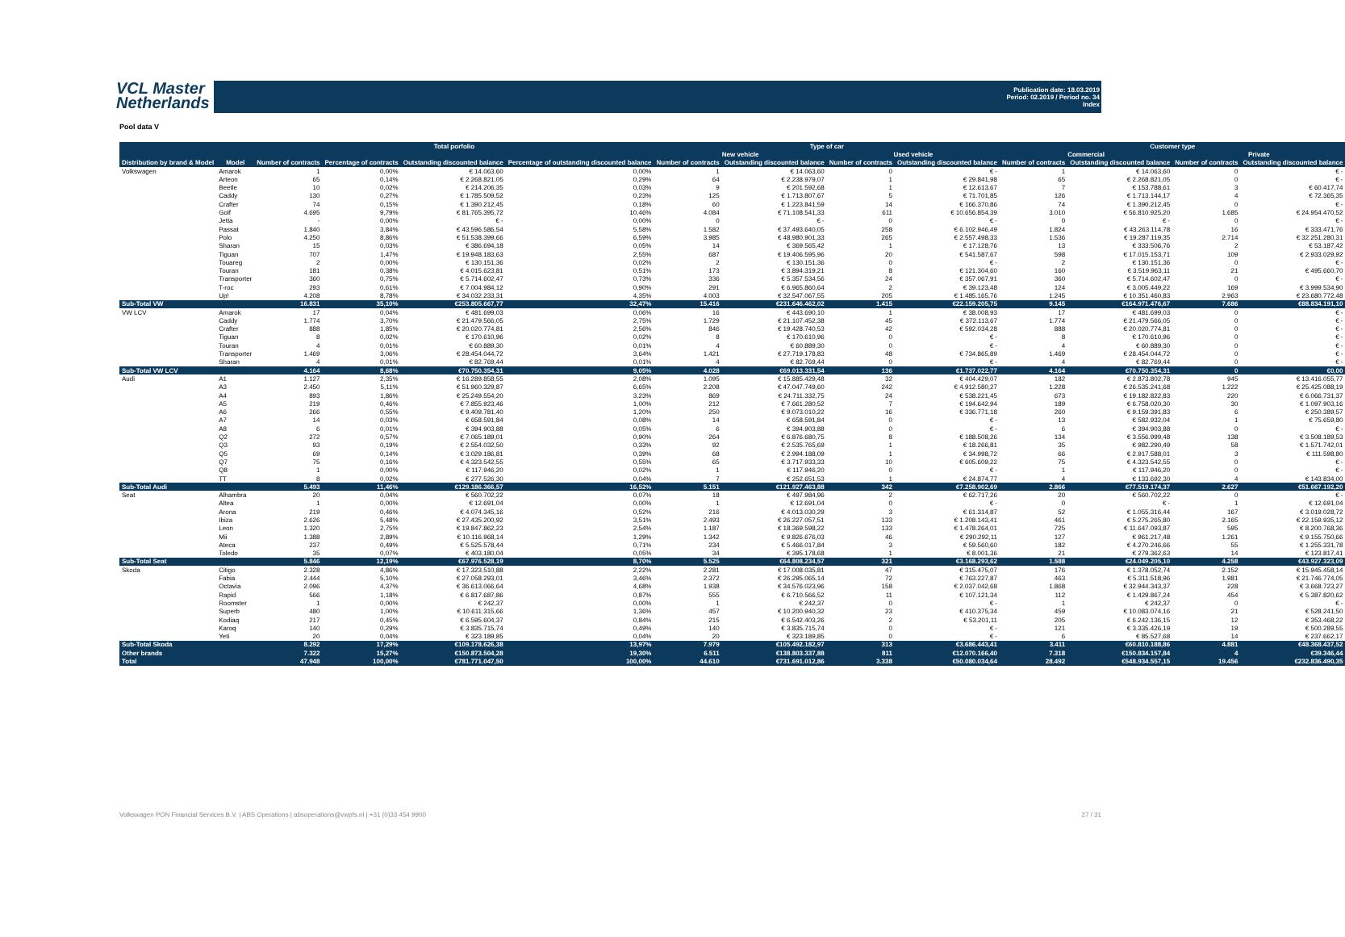VCL Master
Netherlands
Publication date: 18.03.2019
Period: 02.2019 / Period no. 34
Index
Pool data V
| | | Total porfolio | | | | Type of car | | | | Customer type | | | |
| --- | --- | --- | --- | --- | --- | --- | --- | --- | --- | --- | --- | --- | --- |
| | | | | | | New vehicle | | Used vehicle | | Commercial | | Private | |
| Distribution by brand & Model | Model | Number of contracts | Percentage of contracts | Outstanding discounted balance | Percentage of outstanding discounted balance | Number of contracts | Outstanding discounted balance | Number of contracts | Outstanding discounted balance | Number of contracts | Outstanding discounted balance | Number of contracts | Outstanding discounted balance |
| Volkswagen | Amarok | 1 | 0,00% | € 14.063,60 | 0,00% | 1 | € 14.063,60 | 0 | € - | 1 | € 14.063,60 | 0 | € - |
| | Arteon | 65 | 0,14% | € 2.268.821,05 | 0,29% | 64 | € 2.238.979,07 | 1 | € 29.841,98 | 65 | € 2.268.821,05 | 0 | € - |
| | Beetle | 10 | 0,02% | € 214.206,35 | 0,03% | 9 | € 201.592,68 | 1 | € 12.613,67 | 7 | € 153.788,61 | 3 | € 60.417,74 |
| | Caddy | 130 | 0,27% | € 1.785.509,52 | 0,23% | 125 | € 1.713.807,67 | 5 | € 71.701,85 | 126 | € 1.713.144,17 | 4 | € 72.365,35 |
| | Crafter | 74 | 0,15% | € 1.390.212,45 | 0,18% | 60 | € 1.223.841,59 | 14 | € 166.370,86 | 74 | € 1.390.212,45 | 0 | € - |
| | Golf | 4.695 | 9,79% | € 81.765.395,72 | 10,46% | 4.084 | € 71.108.541,33 | 611 | € 10.656.854,39 | 3.010 | € 56.810.925,20 | 1.685 | € 24.954.470,52 |
| | Jetta | - | 0,00% | € - | 0,00% | 0 | € - | 0 | € - | 0 | € - | 0 | € - |
| | Passat | 1.840 | 3,84% | € 43.596.586,54 | 5,58% | 1.582 | € 37.493.640,05 | 258 | € 6.102.946,49 | 1.824 | € 43.263.114,78 | 16 | € 333.471,76 |
| | Polo | 4.250 | 8,86% | € 51.538.399,66 | 6,59% | 3.985 | € 48.980.901,33 | 265 | € 2.557.498,33 | 1.536 | € 19.287.119,35 | 2.714 | € 32.251.280,31 |
| | Sharan | 15 | 0,03% | € 386.694,18 | 0,05% | 14 | € 369.565,42 | 1 | € 17.128,76 | 13 | € 333.506,76 | 2 | € 53.187,42 |
| | Tiguan | 707 | 1,47% | € 19.948.183,63 | 2,55% | 687 | € 19.406.595,96 | 20 | € 541.587,67 | 598 | € 17.015.153,71 | 109 | € 2.933.029,92 |
| | Touareg | 2 | 0,00% | € 130.151,36 | 0,02% | 2 | € 130.151,36 | 0 | € - | 2 | € 130.151,36 | 0 | € - |
| | Touran | 181 | 0,38% | € 4.015.623,81 | 0,51% | 173 | € 3.894.319,21 | 8 | € 121.304,60 | 160 | € 3.519.963,11 | 21 | € 495.660,70 |
| | Transporter | 360 | 0,75% | € 5.714.602,47 | 0,73% | 336 | € 5.357.534,56 | 24 | € 357.067,91 | 360 | € 5.714.602,47 | 0 | € - |
| | T-roc | 293 | 0,61% | € 7.004.984,12 | 0,90% | 291 | € 6.965.860,64 | 2 | € 39.123,48 | 124 | € 3.005.449,22 | 169 | € 3.999.534,90 |
| | Up! | 4.208 | 8,78% | € 34.032.233,31 | 4,35% | 4.003 | € 32.547.067,55 | 205 | € 1.485.165,76 | 1.245 | € 10.351.460,83 | 2.963 | € 23.680.772,48 |
| Sub-Total VW | | 16.831 | 35,10% | €253.805.667,77 | 32,47% | 15.416 | €231.646.462,02 | 1.415 | €22.159.205,75 | 9.145 | €164.971.476,67 | 7.686 | €88.834.191,10 |
| VW LCV | Amarok | 17 | 0,04% | € 481.699,03 | 0,06% | 16 | € 443.690,10 | 1 | € 38.008,93 | 17 | € 481.699,03 | 0 | € - |
| | Caddy | 1.774 | 3,70% | € 21.479.566,05 | 2,75% | 1.729 | € 21.107.452,38 | 45 | € 372.113,67 | 1.774 | € 21.479.566,05 | 0 | € - |
| | Crafter | 888 | 1,85% | € 20.020.774,81 | 2,56% | 846 | € 19.428.740,53 | 42 | € 592.034,28 | 888 | € 20.020.774,81 | 0 | € - |
| | Tiguan | 8 | 0,02% | € 170.610,96 | 0,02% | 8 | € 170.610,96 | 0 | € - | 8 | € 170.610,96 | 0 | € - |
| | Touran | 4 | 0,01% | € 60.889,30 | 0,01% | 4 | € 60.889,30 | 0 | € - | 4 | € 60.889,30 | 0 | € - |
| | Transporter | 1.469 | 3,06% | € 28.454.044,72 | 3,64% | 1.421 | € 27.719.178,83 | 48 | € 734.865,89 | 1.469 | € 28.454.044,72 | 0 | € - |
| | Sharan | 4 | 0,01% | € 82.769,44 | 0,01% | 4 | € 82.769,44 | 0 | € - | 4 | € 82.769,44 | 0 | € - |
| Sub-Total VW LCV | | 4.164 | 8,68% | €70.750.354,31 | 9,05% | 4.028 | €69.013.331,54 | 136 | €1.737.022,77 | 4.164 | €70.750.354,31 | 0 | €0,00 |
| Audi | A1 | 1.127 | 2,35% | € 16.289.858,55 | 2,08% | 1.095 | € 15.885.429,48 | 32 | € 404.429,07 | 182 | € 2.873.802,78 | 945 | € 13.416.055,77 |
| | A3 | 2.450 | 5,11% | € 51.960.329,87 | 6,65% | 2.208 | € 47.047.749,60 | 242 | € 4.912.580,27 | 1.228 | € 26.535.241,68 | 1.222 | € 25.425.088,19 |
| | A4 | 893 | 1,86% | € 25.249.554,20 | 3,23% | 869 | € 24.711.332,75 | 24 | € 538.221,45 | 673 | € 19.182.822,83 | 220 | € 6.066.731,37 |
| | A5 | 219 | 0,46% | € 7.855.923,46 | 1,00% | 212 | € 7.661.280,52 | 7 | € 194.642,94 | 189 | € 6.758.020,30 | 30 | € 1.097.903,16 |
| | A6 | 266 | 0,55% | € 9.409.781,40 | 1,20% | 250 | € 9.073.010,22 | 16 | € 336.771,18 | 260 | € 9.159.391,83 | 6 | € 250.389,57 |
| | A7 | 14 | 0,03% | € 658.591,84 | 0,08% | 14 | € 658.591,84 | 0 | € - | 13 | € 582.932,04 | 1 | € 75.659,80 |
| | A8 | 6 | 0,01% | € 394.903,88 | 0,05% | 6 | € 394.903,88 | 0 | € - | 6 | € 394.903,88 | 0 | € - |
| | Q2 | 272 | 0,57% | € 7.065.189,01 | 0,90% | 264 | € 6.876.680,75 | 8 | € 188.508,26 | 134 | € 3.556.999,48 | 138 | € 3.508.189,53 |
| | Q3 | 93 | 0,19% | € 2.554.032,50 | 0,33% | 92 | € 2.535.765,69 | 1 | € 18.266,81 | 35 | € 982.290,49 | 58 | € 1.571.742,01 |
| | Q5 | 69 | 0,14% | € 3.029.186,81 | 0,39% | 68 | € 2.994.188,09 | 1 | € 34.998,72 | 66 | € 2.917.588,01 | 3 | € 111.598,80 |
| | Q7 | 75 | 0,16% | € 4.323.542,55 | 0,55% | 65 | € 3.717.933,33 | 10 | € 605.609,22 | 75 | € 4.323.542,55 | 0 | € - |
| | Q8 | 1 | 0,00% | € 117.946,20 | 0,02% | 1 | € 117.946,20 | 0 | € - | 1 | € 117.946,20 | 0 | € - |
| | TT | 8 | 0,02% | € 277.526,30 | 0,04% | 7 | € 252.651,53 | 1 | € 24.874,77 | 4 | € 133.692,30 | 4 | € 143.834,00 |
| Sub-Total Audi | | 5.493 | 11,46% | €129.186.366,57 | 16,52% | 5.151 | €121.927.463,88 | 342 | €7.258.902,69 | 2.866 | €77.519.174,37 | 2.627 | €51.667.192,20 |
| Seat | Alhambra | 20 | 0,04% | € 560.702,22 | 0,07% | 18 | € 497.984,96 | 2 | € 62.717,26 | 20 | € 560.702,22 | 0 | € - |
| | Altea | 1 | 0,00% | € 12.691,04 | 0,00% | 1 | € 12.691,04 | 0 | € - | 0 | € - | 1 | € 12.691,04 |
| | Arona | 219 | 0,46% | € 4.074.345,16 | 0,52% | 216 | € 4.013.030,29 | 3 | € 61.314,87 | 52 | € 1.055.316,44 | 167 | € 3.019.028,72 |
| | Ibiza | 2.626 | 5,48% | € 27.435.200,92 | 3,51% | 2.493 | € 26.227.057,51 | 133 | € 1.208.143,41 | 461 | € 5.275.265,80 | 2.165 | € 22.159.935,12 |
| | Leon | 1.320 | 2,75% | € 19.847.862,23 | 2,54% | 1.187 | € 18.369.598,22 | 133 | € 1.478.264,01 | 725 | € 11.647.093,87 | 595 | € 8.200.768,36 |
| | Mii | 1.388 | 2,89% | € 10.116.968,14 | 1,29% | 1.342 | € 9.826.676,03 | 46 | € 290.292,11 | 127 | € 961.217,48 | 1.261 | € 9.155.750,66 |
| | Ateca | 237 | 0,49% | € 5.525.578,44 | 0,71% | 234 | € 5.466.017,84 | 3 | € 59.560,60 | 182 | € 4.270.246,66 | 55 | € 1.255.331,78 |
| | Toledo | 35 | 0,07% | € 403.180,04 | 0,05% | 34 | € 395.178,68 | 1 | € 8.001,36 | 21 | € 279.362,63 | 14 | € 123.817,41 |
| Sub-Total Seat | | 5.846 | 12,19% | €67.976.528,19 | 8,70% | 5.525 | €64.808.234,57 | 321 | €3.168.293,62 | 1.588 | €24.049.205,10 | 4.258 | €43.927.323,09 |
| Skoda | Citigo | 2.328 | 4,86% | € 17.323.510,88 | 2,22% | 2.281 | € 17.008.035,81 | 47 | € 315.475,07 | 176 | € 1.378.052,74 | 2.152 | € 15.945.458,14 |
| | Fabia | 2.444 | 5,10% | € 27.058.293,01 | 3,46% | 2.372 | € 26.295.065,14 | 72 | € 763.227,87 | 463 | € 5.311.518,96 | 1.981 | € 21.746.774,05 |
| | Octavia | 2.096 | 4,37% | € 36.613.066,64 | 4,68% | 1.938 | € 34.576.023,96 | 158 | € 2.037.042,68 | 1.868 | € 32.944.343,37 | 228 | € 3.668.723,27 |
| | Rapid | 566 | 1,18% | € 6.817.687,86 | 0,87% | 555 | € 6.710.566,52 | 11 | € 107.121,34 | 112 | € 1.429.867,24 | 454 | € 5.387.820,62 |
| | Roomster | 1 | 0,00% | € 242,37 | 0,00% | 1 | € 242,37 | 0 | € - | 1 | € 242,37 | 0 | € - |
| | Superb | 480 | 1,00% | € 10.611.315,66 | 1,36% | 457 | € 10.200.940,32 | 23 | € 410.375,34 | 459 | € 10.083.074,16 | 21 | € 528.241,50 |
| | Kodiaq | 217 | 0,45% | € 6.595.604,37 | 0,84% | 215 | € 6.542.403,26 | 2 | € 53.201,11 | 205 | € 6.242.136,15 | 12 | € 353.468,22 |
| | Karoq | 140 | 0,29% | € 3.835.715,74 | 0,49% | 140 | € 3.835.715,74 | 0 | € - | 121 | € 3.335.426,19 | 19 | € 500.289,55 |
| | Yeti | 20 | 0,04% | € 323.189,85 | 0,04% | 20 | € 323.189,85 | 0 | € - | 6 | € 85.527,68 | 14 | € 237.662,17 |
| Sub-Total Skoda | | 8.292 | 17,29% | €109.178.626,38 | 13,97% | 7.979 | €105.492.182,97 | 313 | €3.686.443,41 | 3.411 | €60.810.188,86 | 4.881 | €48.368.437,52 |
| Other brands | | 7.322 | 15,27% | €150.873.504,28 | 19,30% | 6.511 | €138.803.337,88 | 811 | €12.070.166,40 | 7.318 | €150.834.157,84 | 4 | €39.346,44 |
| Total | | 47.948 | 100,00% | €781.771.047,50 | 100,00% | 44.610 | €731.691.012,86 | 3.338 | €50.080.034,64 | 28.492 | €548.934.557,15 | 19.456 | €232.836.490,35 |
Volkswagen PON Financial Services B.V. | ABS Operations | absoperations@vwpfs.nl | +31 (0)33 454 9900 27 / 31